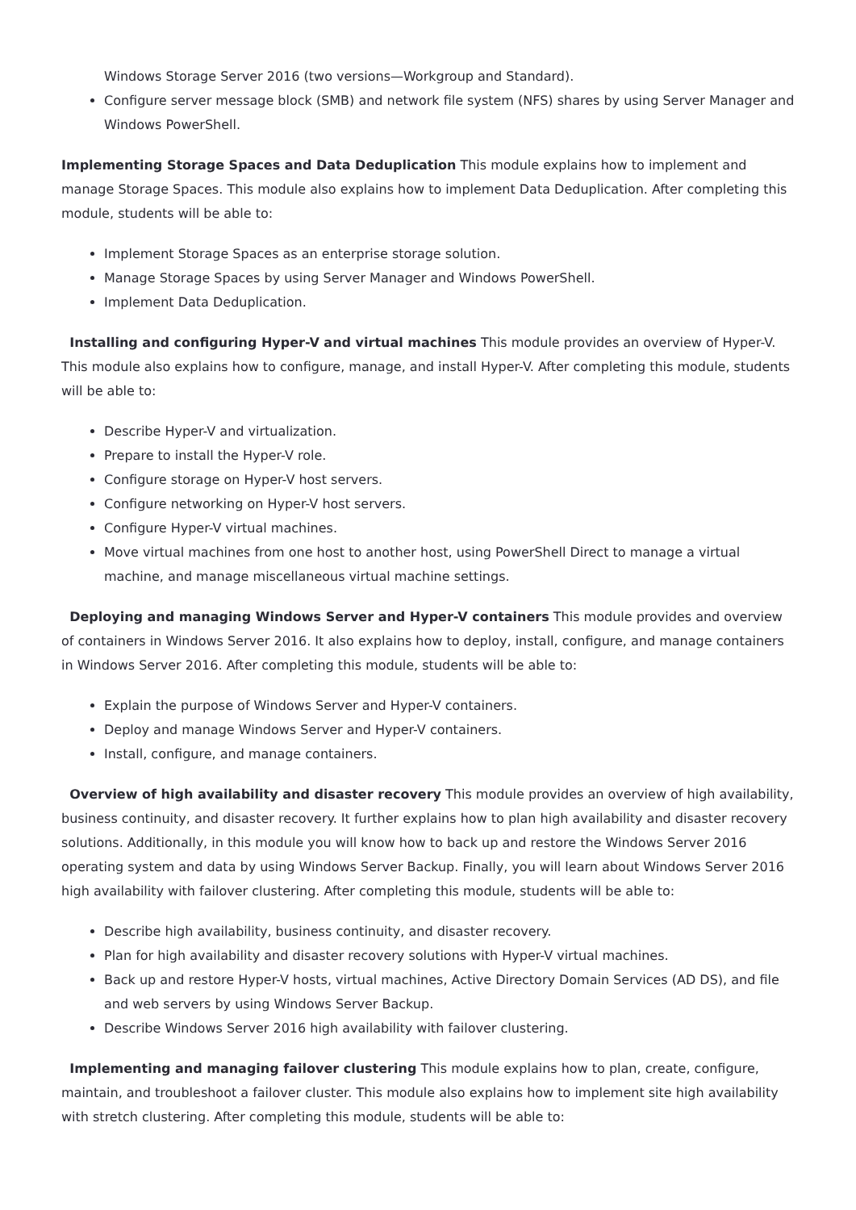Windows Storage Server 2016 (two versions—Workgroup and Standard).
Configure server message block (SMB) and network file system (NFS) shares by using Server Manager and Windows PowerShell.
Implementing Storage Spaces and Data Deduplication This module explains how to implement and manage Storage Spaces. This module also explains how to implement Data Deduplication. After completing this module, students will be able to:
Implement Storage Spaces as an enterprise storage solution.
Manage Storage Spaces by using Server Manager and Windows PowerShell.
Implement Data Deduplication.
Installing and configuring Hyper-V and virtual machines This module provides an overview of Hyper-V. This module also explains how to configure, manage, and install Hyper-V. After completing this module, students will be able to:
Describe Hyper-V and virtualization.
Prepare to install the Hyper-V role.
Configure storage on Hyper-V host servers.
Configure networking on Hyper-V host servers.
Configure Hyper-V virtual machines.
Move virtual machines from one host to another host, using PowerShell Direct to manage a virtual machine, and manage miscellaneous virtual machine settings.
Deploying and managing Windows Server and Hyper-V containers This module provides and overview of containers in Windows Server 2016. It also explains how to deploy, install, configure, and manage containers in Windows Server 2016. After completing this module, students will be able to:
Explain the purpose of Windows Server and Hyper-V containers.
Deploy and manage Windows Server and Hyper-V containers.
Install, configure, and manage containers.
Overview of high availability and disaster recovery This module provides an overview of high availability, business continuity, and disaster recovery. It further explains how to plan high availability and disaster recovery solutions. Additionally, in this module you will know how to back up and restore the Windows Server 2016 operating system and data by using Windows Server Backup. Finally, you will learn about Windows Server 2016 high availability with failover clustering. After completing this module, students will be able to:
Describe high availability, business continuity, and disaster recovery.
Plan for high availability and disaster recovery solutions with Hyper-V virtual machines.
Back up and restore Hyper-V hosts, virtual machines, Active Directory Domain Services (AD DS), and file and web servers by using Windows Server Backup.
Describe Windows Server 2016 high availability with failover clustering.
Implementing and managing failover clustering This module explains how to plan, create, configure, maintain, and troubleshoot a failover cluster. This module also explains how to implement site high availability with stretch clustering. After completing this module, students will be able to: